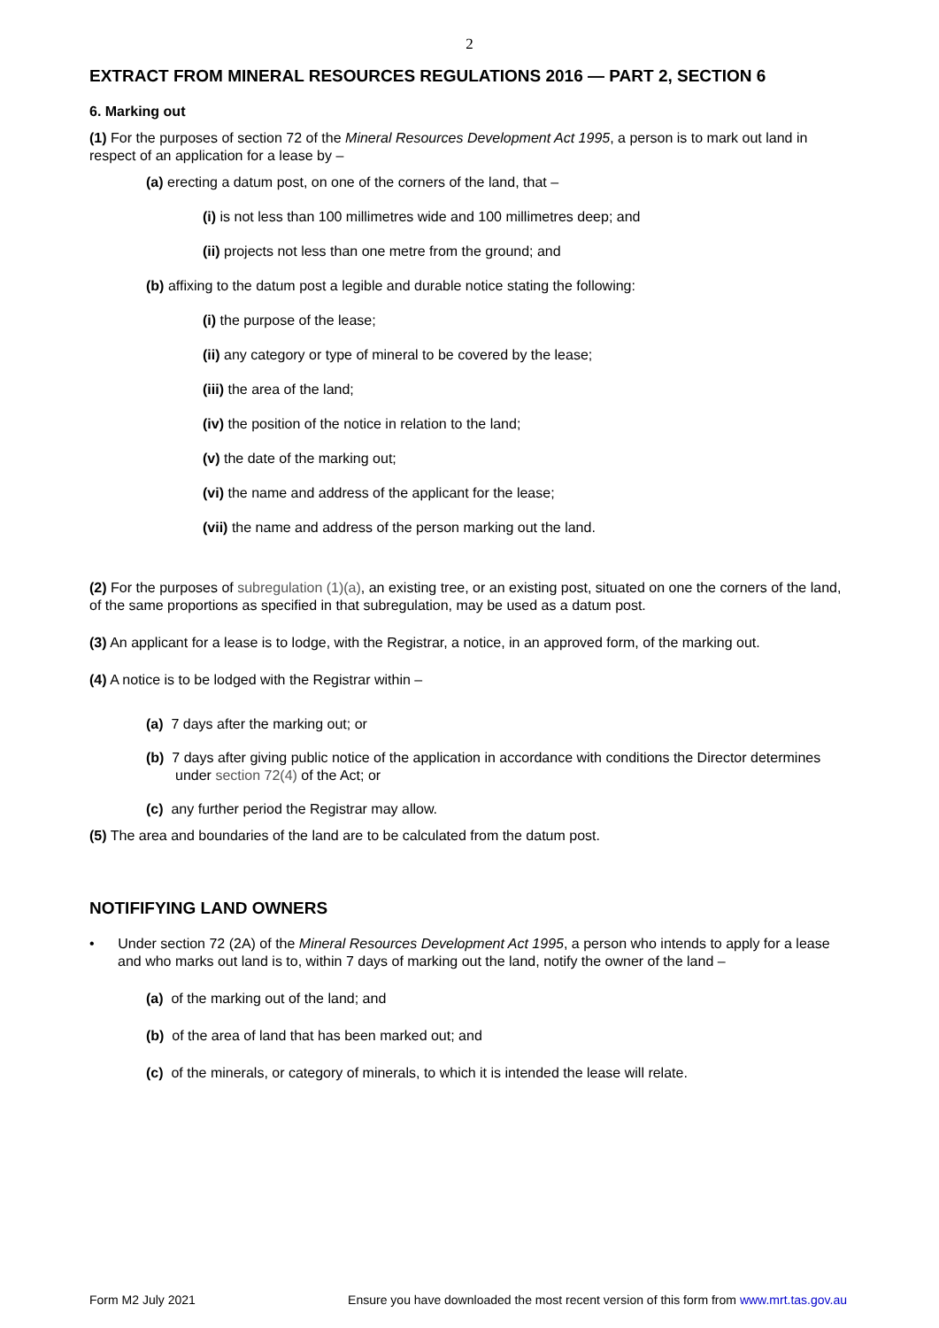2
EXTRACT FROM MINERAL RESOURCES REGULATIONS 2016 — PART 2, SECTION 6
6. Marking out
(1) For the purposes of section 72 of the Mineral Resources Development Act 1995, a person is to mark out land in respect of an application for a lease by –
(a) erecting a datum post, on one of the corners of the land, that –
(i) is not less than 100 millimetres wide and 100 millimetres deep; and
(ii) projects not less than one metre from the ground; and
(b) affixing to the datum post a legible and durable notice stating the following:
(i) the purpose of the lease;
(ii) any category or type of mineral to be covered by the lease;
(iii) the area of the land;
(iv) the position of the notice in relation to the land;
(v) the date of the marking out;
(vi) the name and address of the applicant for the lease;
(vii) the name and address of the person marking out the land.
(2) For the purposes of subregulation (1)(a), an existing tree, or an existing post, situated on one the corners of the land, of the same proportions as specified in that subregulation, may be used as a datum post.
(3) An applicant for a lease is to lodge, with the Registrar, a notice, in an approved form, of the marking out.
(4) A notice is to be lodged with the Registrar within –
(a) 7 days after the marking out; or
(b) 7 days after giving public notice of the application in accordance with conditions the Director determines under section 72(4) of the Act; or
(c) any further period the Registrar may allow.
(5) The area and boundaries of the land are to be calculated from the datum post.
NOTIFIFYING LAND OWNERS
• Under section 72 (2A) of the Mineral Resources Development Act 1995, a person who intends to apply for a lease and who marks out land is to, within 7 days of marking out the land, notify the owner of the land –
(a) of the marking out of the land; and
(b) of the area of land that has been marked out; and
(c) of the minerals, or category of minerals, to which it is intended the lease will relate.
Form M2 July 2021 Ensure you have downloaded the most recent version of this form from www.mrt.tas.gov.au